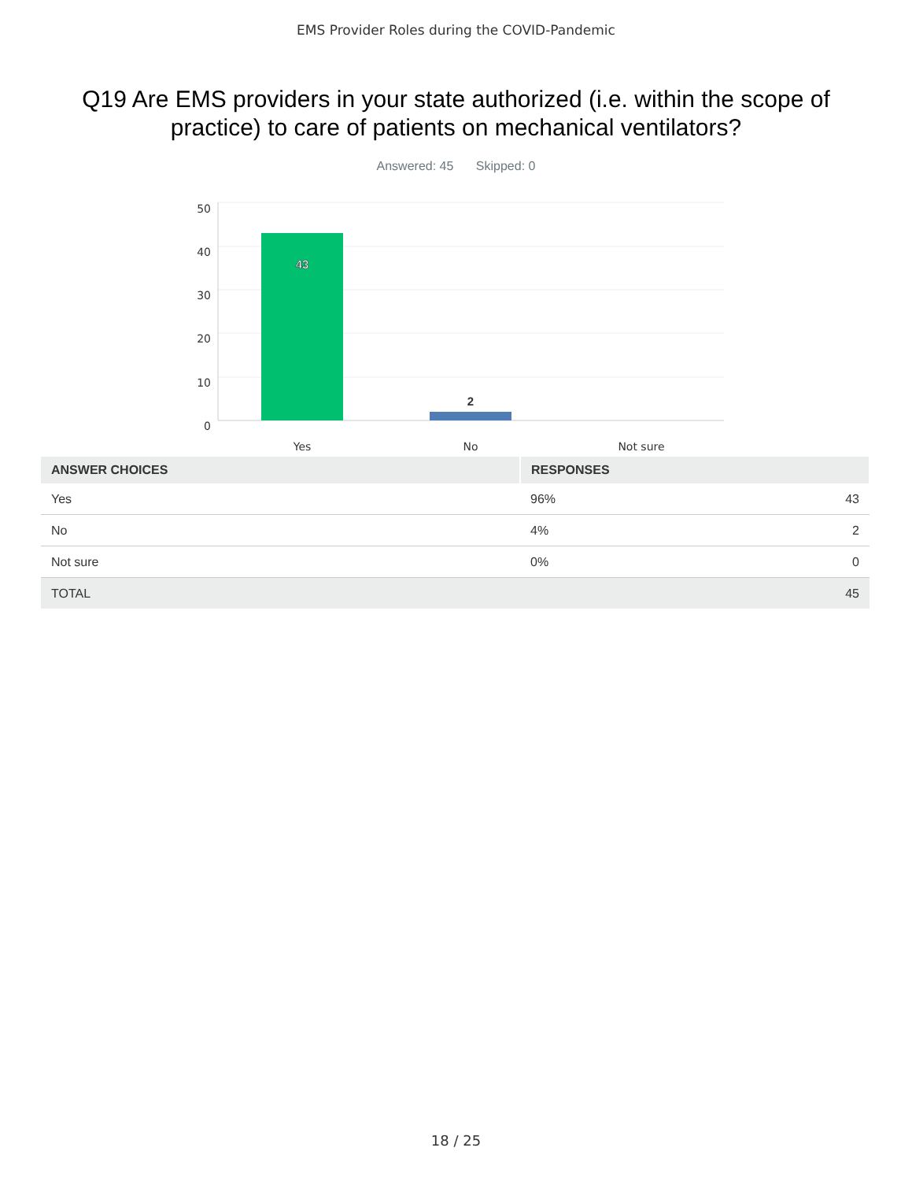EMS Provider Roles during the COVID-Pandemic
Q19 Are EMS providers in your state authorized (i.e. within the scope of practice) to care of patients on mechanical ventilators?
Answered: 45 Skipped: 0
50
40
30
20
10
0
43
2
Yes
No
Not sure
| ANSWER CHOICES | RESPONSES | |
| --- | --- | --- |
| Yes | 96% | 43 |
| No | 4% | 2 |
| Not sure | 0% | 0 |
| TOTAL | | 45 |
18 / 25